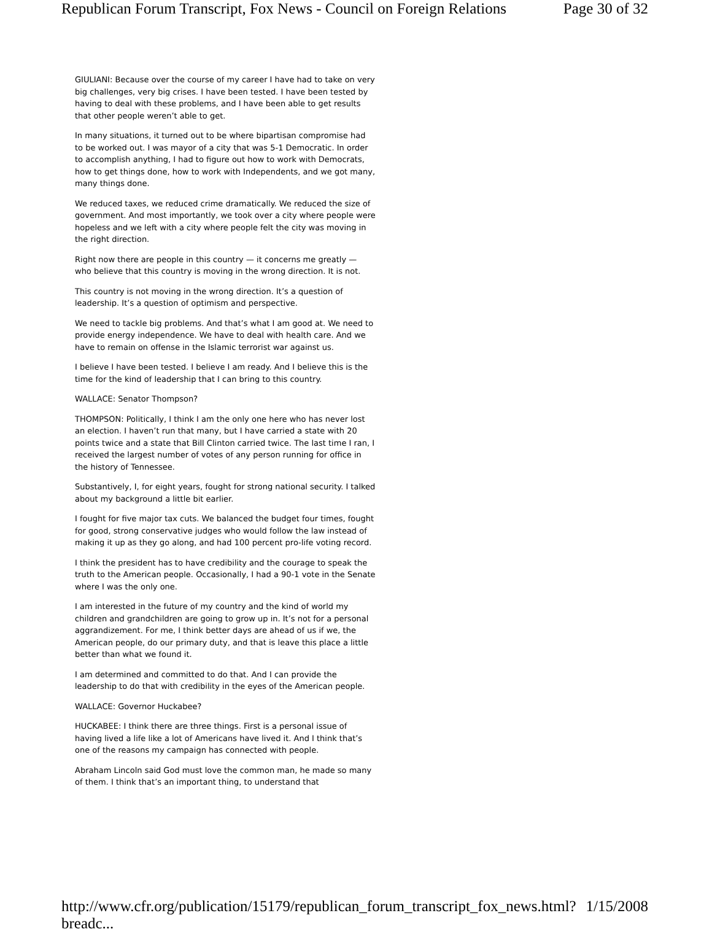Republican Forum Transcript, Fox News - Council on Foreign Relations Page 30 of 32
GIULIANI: Because over the course of my career I have had to take on very big challenges, very big crises. I have been tested. I have been tested by having to deal with these problems, and I have been able to get results that other people weren’t able to get.
In many situations, it turned out to be where bipartisan compromise had to be worked out. I was mayor of a city that was 5-1 Democratic. In order to accomplish anything, I had to figure out how to work with Democrats, how to get things done, how to work with Independents, and we got many, many things done.
We reduced taxes, we reduced crime dramatically. We reduced the size of government. And most importantly, we took over a city where people were hopeless and we left with a city where people felt the city was moving in the right direction.
Right now there are people in this country — it concerns me greatly — who believe that this country is moving in the wrong direction. It is not.
This country is not moving in the wrong direction. It’s a question of leadership. It’s a question of optimism and perspective.
We need to tackle big problems. And that’s what I am good at. We need to provide energy independence. We have to deal with health care. And we have to remain on offense in the Islamic terrorist war against us.
I believe I have been tested. I believe I am ready. And I believe this is the time for the kind of leadership that I can bring to this country.
WALLACE: Senator Thompson?
THOMPSON: Politically, I think I am the only one here who has never lost an election. I haven’t run that many, but I have carried a state with 20 points twice and a state that Bill Clinton carried twice. The last time I ran, I received the largest number of votes of any person running for office in the history of Tennessee.
Substantively, I, for eight years, fought for strong national security. I talked about my background a little bit earlier.
I fought for five major tax cuts. We balanced the budget four times, fought for good, strong conservative judges who would follow the law instead of making it up as they go along, and had 100 percent pro-life voting record.
I think the president has to have credibility and the courage to speak the truth to the American people. Occasionally, I had a 90-1 vote in the Senate where I was the only one.
I am interested in the future of my country and the kind of world my children and grandchildren are going to grow up in. It’s not for a personal aggrandizement. For me, I think better days are ahead of us if we, the American people, do our primary duty, and that is leave this place a little better than what we found it.
I am determined and committed to do that. And I can provide the leadership to do that with credibility in the eyes of the American people.
WALLACE: Governor Huckabee?
HUCKABEE: I think there are three things. First is a personal issue of having lived a life like a lot of Americans have lived it. And I think that’s one of the reasons my campaign has connected with people.
Abraham Lincoln said God must love the common man, he made so many of them. I think that’s an important thing, to understand that
http://www.cfr.org/publication/15179/republican_forum_transcript_fox_news.html?breadc... 1/15/2008